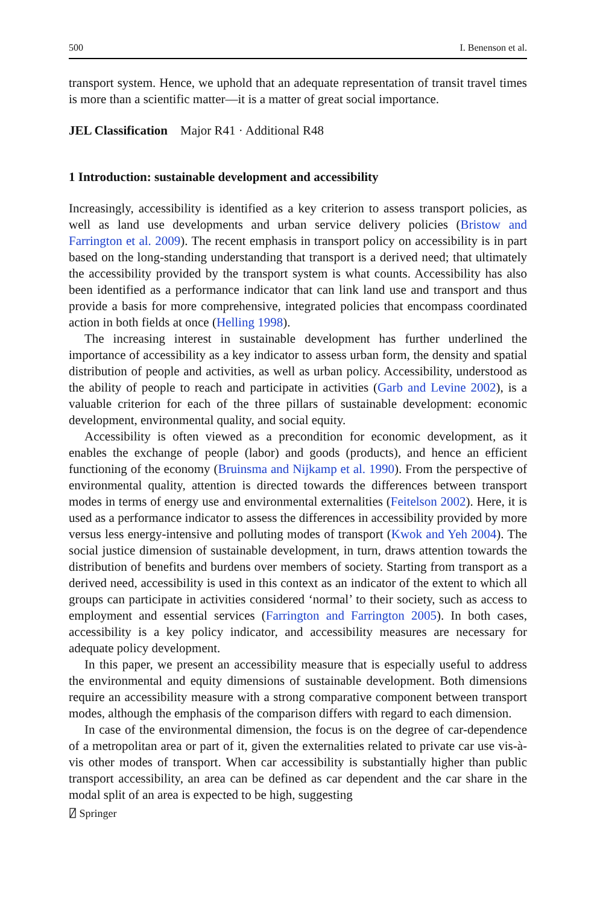500 I. Benenson et al.
transport system. Hence, we uphold that an adequate representation of transit travel times is more than a scientific matter—it is a matter of great social importance.
JEL Classification Major R41 · Additional R48
1 Introduction: sustainable development and accessibility
Increasingly, accessibility is identified as a key criterion to assess transport policies, as well as land use developments and urban service delivery policies (Bristow and Farrington et al. 2009). The recent emphasis in transport policy on accessibility is in part based on the long-standing understanding that transport is a derived need; that ultimately the accessibility provided by the transport system is what counts. Accessibility has also been identified as a performance indicator that can link land use and transport and thus provide a basis for more comprehensive, integrated policies that encompass coordinated action in both fields at once (Helling 1998).
The increasing interest in sustainable development has further underlined the importance of accessibility as a key indicator to assess urban form, the density and spatial distribution of people and activities, as well as urban policy. Accessibility, understood as the ability of people to reach and participate in activities (Garb and Levine 2002), is a valuable criterion for each of the three pillars of sustainable development: economic development, environmental quality, and social equity.
Accessibility is often viewed as a precondition for economic development, as it enables the exchange of people (labor) and goods (products), and hence an efficient functioning of the economy (Bruinsma and Nijkamp et al. 1990). From the perspective of environmental quality, attention is directed towards the differences between transport modes in terms of energy use and environmental externalities (Feitelson 2002). Here, it is used as a performance indicator to assess the differences in accessibility provided by more versus less energy-intensive and polluting modes of transport (Kwok and Yeh 2004). The social justice dimension of sustainable development, in turn, draws attention towards the distribution of benefits and burdens over members of society. Starting from transport as a derived need, accessibility is used in this context as an indicator of the extent to which all groups can participate in activities considered ‘normal’ to their society, such as access to employment and essential services (Farrington and Farrington 2005). In both cases, accessibility is a key policy indicator, and accessibility measures are necessary for adequate policy development.
In this paper, we present an accessibility measure that is especially useful to address the environmental and equity dimensions of sustainable development. Both dimensions require an accessibility measure with a strong comparative component between transport modes, although the emphasis of the comparison differs with regard to each dimension.
In case of the environmental dimension, the focus is on the degree of car-dependence of a metropolitan area or part of it, given the externalities related to private car use vis-à-vis other modes of transport. When car accessibility is substantially higher than public transport accessibility, an area can be defined as car dependent and the car share in the modal split of an area is expected to be high, suggesting
⍁ Springer